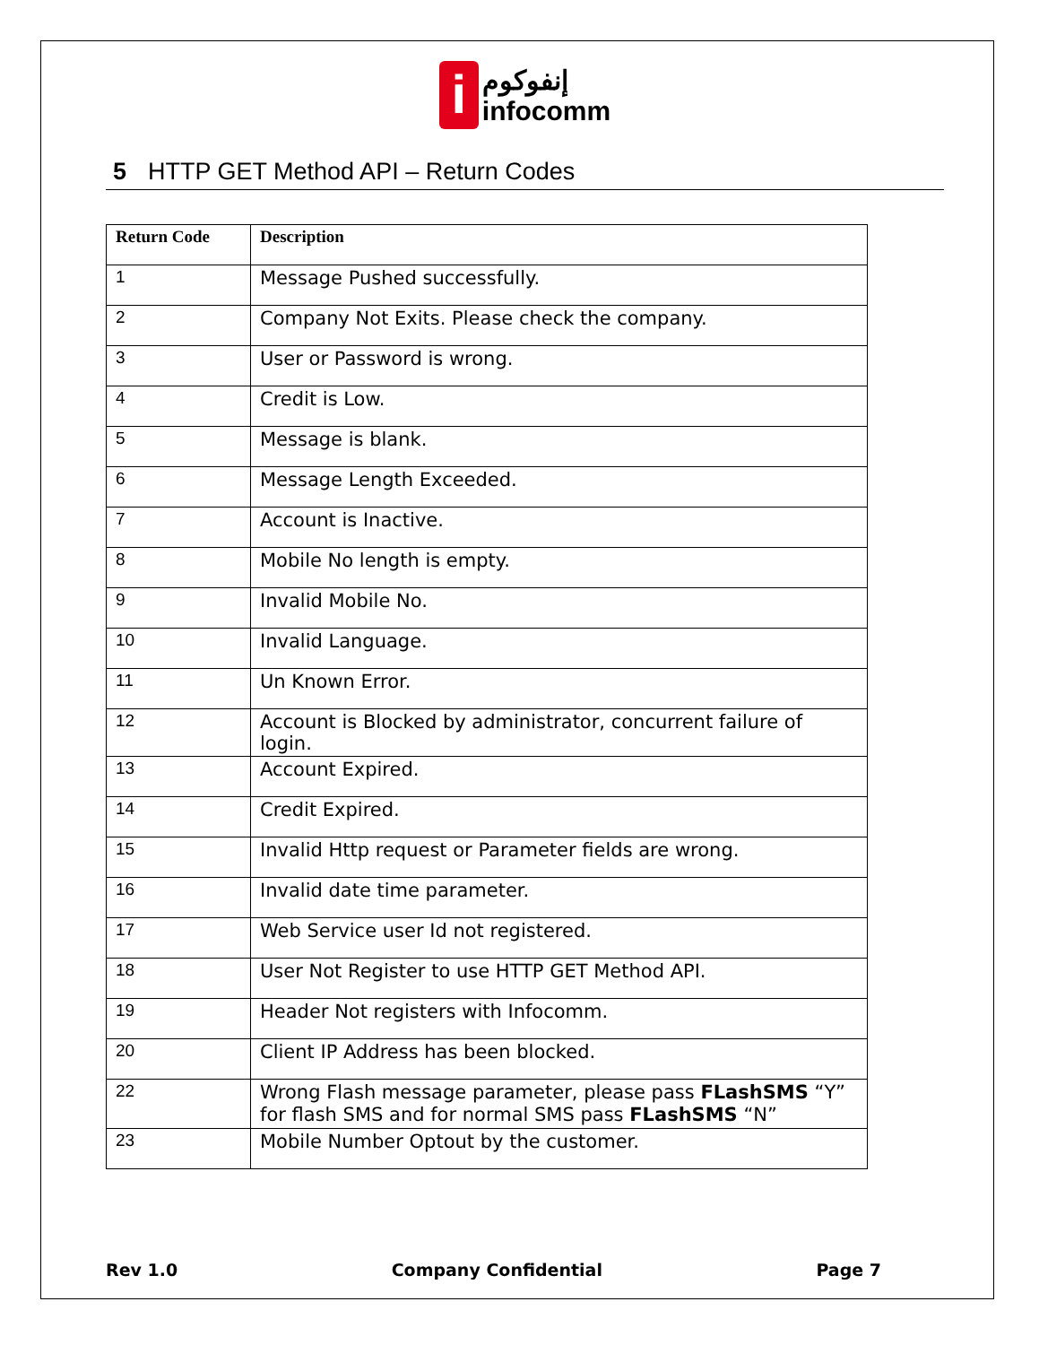i إنفوكوم
infocomm
5 HTTP GET Method API – Return Codes
| Return Code | Description |
| --- | --- |
| 1 | Message Pushed successfully. |
| 2 | Company Not Exits. Please check the company. |
| 3 | User or Password is wrong. |
| 4 | Credit is Low. |
| 5 | Message is blank. |
| 6 | Message Length Exceeded. |
| 7 | Account is Inactive. |
| 8 | Mobile No length is empty. |
| 9 | Invalid Mobile No. |
| 10 | Invalid Language. |
| 11 | Un Known Error. |
| 12 | Account is Blocked by administrator, concurrent failure of login. |
| 13 | Account Expired. |
| 14 | Credit Expired. |
| 15 | Invalid Http request or Parameter fields are wrong. |
| 16 | Invalid date time parameter. |
| 17 | Web Service user Id not registered. |
| 18 | User Not Register to use HTTP GET Method API. |
| 19 | Header Not registers with Infocomm. |
| 20 | Client IP Address has been blocked. |
| 22 | Wrong Flash message parameter, please pass FLashSMS “Y” for flash SMS and for normal SMS pass FLashSMS “N” |
| 23 | Mobile Number Optout by the customer. |
Rev 1.0 Company Confidential Page 7